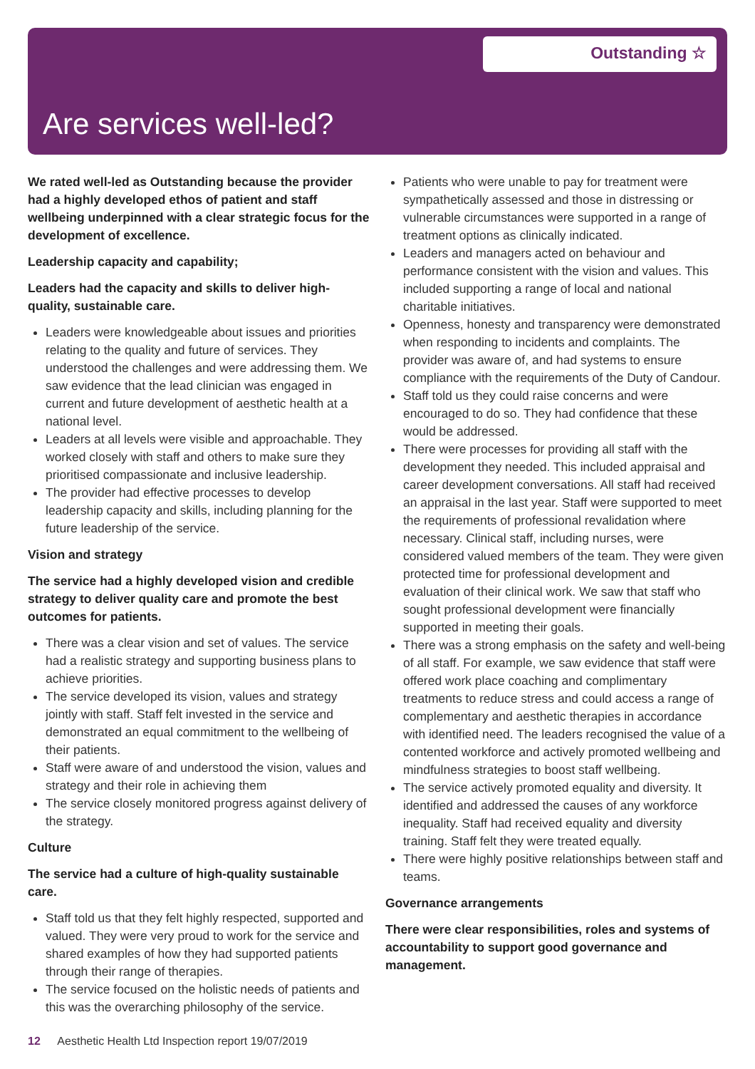Outstanding ☆
Are services well-led?
We rated well-led as Outstanding because the provider had a highly developed ethos of patient and staff wellbeing underpinned with a clear strategic focus for the development of excellence.
Leadership capacity and capability;
Leaders had the capacity and skills to deliver high-quality, sustainable care.
Leaders were knowledgeable about issues and priorities relating to the quality and future of services. They understood the challenges and were addressing them. We saw evidence that the lead clinician was engaged in current and future development of aesthetic health at a national level.
Leaders at all levels were visible and approachable. They worked closely with staff and others to make sure they prioritised compassionate and inclusive leadership.
The provider had effective processes to develop leadership capacity and skills, including planning for the future leadership of the service.
Vision and strategy
The service had a highly developed vision and credible strategy to deliver quality care and promote the best outcomes for patients.
There was a clear vision and set of values. The service had a realistic strategy and supporting business plans to achieve priorities.
The service developed its vision, values and strategy jointly with staff. Staff felt invested in the service and demonstrated an equal commitment to the wellbeing of their patients.
Staff were aware of and understood the vision, values and strategy and their role in achieving them
The service closely monitored progress against delivery of the strategy.
Culture
The service had a culture of high-quality sustainable care.
Staff told us that they felt highly respected, supported and valued. They were very proud to work for the service and shared examples of how they had supported patients through their range of therapies.
The service focused on the holistic needs of patients and this was the overarching philosophy of the service.
Patients who were unable to pay for treatment were sympathetically assessed and those in distressing or vulnerable circumstances were supported in a range of treatment options as clinically indicated.
Leaders and managers acted on behaviour and performance consistent with the vision and values. This included supporting a range of local and national charitable initiatives.
Openness, honesty and transparency were demonstrated when responding to incidents and complaints. The provider was aware of, and had systems to ensure compliance with the requirements of the Duty of Candour.
Staff told us they could raise concerns and were encouraged to do so. They had confidence that these would be addressed.
There were processes for providing all staff with the development they needed. This included appraisal and career development conversations. All staff had received an appraisal in the last year. Staff were supported to meet the requirements of professional revalidation where necessary. Clinical staff, including nurses, were considered valued members of the team. They were given protected time for professional development and evaluation of their clinical work. We saw that staff who sought professional development were financially supported in meeting their goals.
There was a strong emphasis on the safety and well-being of all staff. For example, we saw evidence that staff were offered work place coaching and complimentary treatments to reduce stress and could access a range of complementary and aesthetic therapies in accordance with identified need. The leaders recognised the value of a contented workforce and actively promoted wellbeing and mindfulness strategies to boost staff wellbeing.
The service actively promoted equality and diversity. It identified and addressed the causes of any workforce inequality. Staff had received equality and diversity training. Staff felt they were treated equally.
There were highly positive relationships between staff and teams.
Governance arrangements
There were clear responsibilities, roles and systems of accountability to support good governance and management.
12 Aesthetic Health Ltd Inspection report 19/07/2019